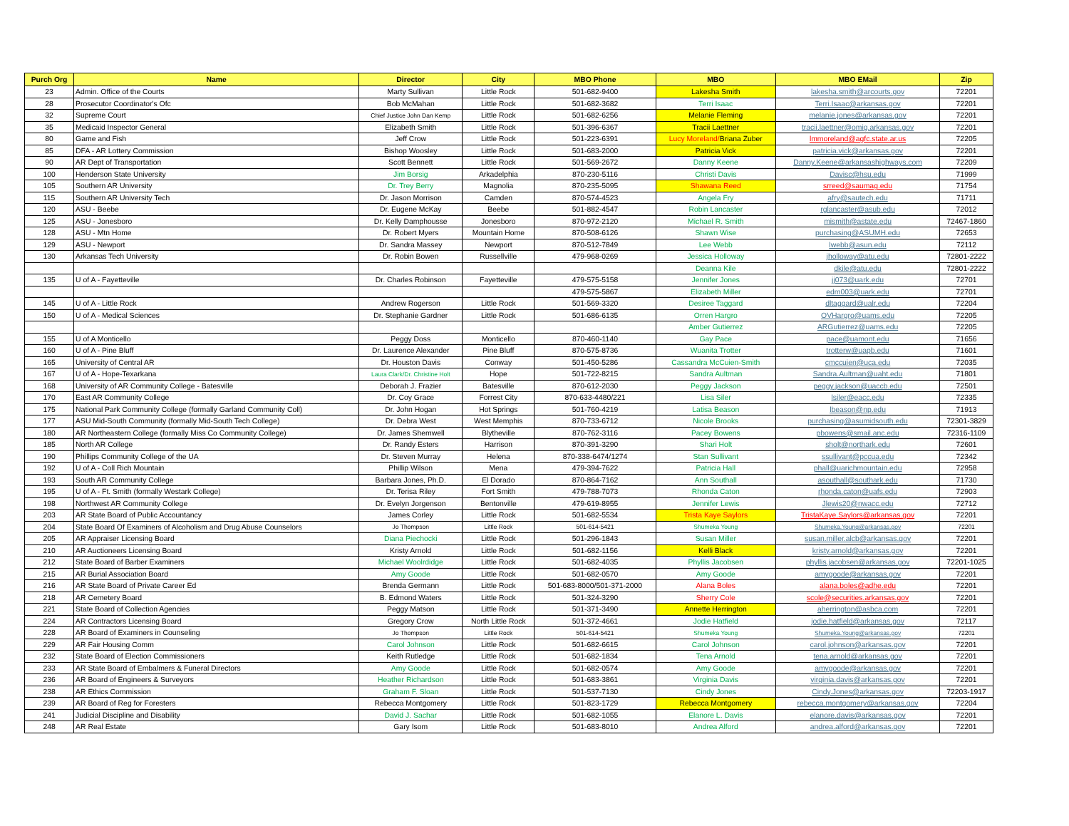| Purch Org | Name | Director | City | MBO Phone | MBO | MBO EMail | Zip |
| --- | --- | --- | --- | --- | --- | --- | --- |
| 23 | Admin. Office of the Courts | Marty Sullivan | Little Rock | 501-682-9400 | Lakesha Smith | lakesha.smith@arcourts.gov | 72201 |
| 28 | Prosecutor Coordinator's Ofc | Bob McMahan | Little Rock | 501-682-3682 | Terri Isaac | Terri.Isaac@arkansas.gov | 72201 |
| 32 | Supreme Court | Chief Justice John Dan Kemp | Little Rock | 501-682-6256 | Melanie Fleming | melanie.jones@arkansas.gov | 72201 |
| 35 | Medicaid Inspector General | Elizabeth Smith | Little Rock | 501-396-6367 | Tracii Laettner | tracii.laettner@omig.arkansas.gov | 72201 |
| 80 | Game and Fish | Jeff Crow | Little Rock | 501-223-6391 | Lucy Moreland/ Briana Zuber | lmmoreland@agfc.state.ar.us | 72205 |
| 85 | DFA - AR Lottery Commission | Bishop Woosley | Little Rock | 501-683-2000 | Patricia Vick | patricia.vick@arkansas.gov | 72201 |
| 90 | AR Dept of Transportation | Scott Bennett | Little Rock | 501-569-2672 | Danny Keene | Danny.Keene@arkansashighways.com | 72209 |
| 100 | Henderson State University | Jim Borsig | Arkadelphia | 870-230-5116 | Christi Davis | Davisc@hsu.edu | 71999 |
| 105 | Southern AR University | Dr. Trey Berry | Magnolia | 870-235-5095 | Shawana Reed | srreed@saumag.edu | 71754 |
| 115 | Southern AR University Tech | Dr. Jason Morrison | Camden | 870-574-4523 | Angela Fry | afry@sautech.edu | 71711 |
| 120 | ASU - Beebe | Dr. Eugene McKay | Beebe | 501-882-4547 | Robin Lancaster | rglancaster@asub.edu | 72012 |
| 125 | ASU - Jonesboro | Dr. Kelly Damphousse | Jonesboro | 870-972-2120 | Michael R. Smith | mismith@astate.edu | 72467-1860 |
| 128 | ASU - Mtn Home | Dr. Robert Myers | Mountain Home | 870-508-6126 | Shawn Wise | purchasing@ASUMH.edu | 72653 |
| 129 | ASU - Newport | Dr. Sandra Massey | Newport | 870-512-7849 | Lee Webb | lwebb@asun.edu | 72112 |
| 130 | Arkansas Tech University | Dr. Robin Bowen | Russellville | 479-968-0269 | Jessica Holloway | jholloway@atu.edu | 72801-2222 |
| | | | | | Deanna Kile | dkile@atu.edu | 72801-2222 |
| 135 | U of A - Fayetteville | Dr. Charles Robinson | Fayetteville | 479-575-5158 | Jennifer Jones | jj073@uark.edu | 72701 |
| | | | | 479-575-5867 | Elizabeth Miller | edm003@uark.edu | 72701 |
| 145 | U of A - Little Rock | Andrew Rogerson | Little Rock | 501-569-3320 | Desiree Taggard | dltaggard@ualr.edu | 72204 |
| 150 | U of A - Medical Sciences | Dr. Stephanie Gardner | Little Rock | 501-686-6135 | Orren Hargro | OVHargro@uams.edu | 72205 |
| | | | | | Amber Gutierrez | ARGutierrez@uams.edu | 72205 |
| 155 | U of A Monticello | Peggy Doss | Monticello | 870-460-1140 | Gay Pace | pace@uamont.edu | 71656 |
| 160 | U of A - Pine Bluff | Dr. Laurence Alexander | Pine Bluff | 870-575-8736 | Wuanita Trotter | trotterw@uapb.edu | 71601 |
| 165 | University of Central AR | Dr. Houston Davis | Conway | 501-450-5286 | Cassandra McCuien-Smith | cmccuien@uca.edu | 72035 |
| 167 | U of A - Hope-Texarkana | Laura Clark/Dr. Christine Holt | Hope | 501-722-8215 | Sandra Aultman | Sandra.Aultman@uaht.edu | 71801 |
| 168 | University of AR Community College - Batesville | Deborah J. Frazier | Batesville | 870-612-2030 | Peggy Jackson | peggy.jackson@uaccb.edu | 72501 |
| 170 | East AR Community College | Dr. Coy Grace | Forrest City | 870-633-4480/221 | Lisa Siler | lsiler@eacc.edu | 72335 |
| 175 | National Park Community College (formally Garland Community Coll) | Dr. John Hogan | Hot Springs | 501-760-4219 | Latisa Beason | lbeason@np.edu | 71913 |
| 177 | ASU Mid-South Community (formally Mid-South Tech College) | Dr. Debra West | West Memphis | 870-733-6712 | Nicole Brooks | purchasing@asumidsouth.edu | 72301-3829 |
| 180 | AR Northeastern College (formally Miss Co Community College) | Dr. James Shemwell | Blytheville | 870-762-3116 | Pacey Bowens | pbowens@smail.anc.edu | 72316-1109 |
| 185 | North AR College | Dr. Randy Esters | Harrison | 870-391-3290 | Shari Holt | sholt@northark.edu | 72601 |
| 190 | Phillips Community College of the UA | Dr. Steven Murray | Helena | 870-338-6474/1274 | Stan Sullivant | ssullivant@pccua.edu | 72342 |
| 192 | U of A - Coll Rich Mountain | Phillip Wilson | Mena | 479-394-7622 | Patricia Hall | phall@uarichmountain.edu | 72958 |
| 193 | South AR Community College | Barbara Jones, Ph.D. | El Dorado | 870-864-7162 | Ann Southall | asouthall@southark.edu | 71730 |
| 195 | U of A - Ft. Smith (formally Westark College) | Dr. Terisa Riley | Fort Smith | 479-788-7073 | Rhonda Caton | rhonda.caton@uafs.edu | 72903 |
| 198 | Northwest AR Community College | Dr. Evelyn Jorgenson | Bentonville | 479-619-8955 | Jennifer Lewis | Jlewis20@nwacc.edu | 72712 |
| 203 | AR State Board of Public Accountancy | James Corley | Little Rock | 501-682-5534 | Trista Kaye Saylors | TristaKaye.Saylors@arkansas.gov | 72201 |
| 204 | State Board Of Examiners of Alcoholism and Drug Abuse Counselors | Jo Thompson | Little Rock | 501-614-5421 | Shumeka Young | Shumeka.Young@arkansas.gov | 72201 |
| 205 | AR Appraiser Licensing Board | Diana Piechocki | Little Rock | 501-296-1843 | Susan Miller | susan.miller.alcb@arkansas.gov | 72201 |
| 210 | AR Auctioneers Licensing Board | Kristy Arnold | Little Rock | 501-682-1156 | Kelli Black | kristy.arnold@arkansas.gov | 72201 |
| 212 | State Board of Barber Examiners | Michael Woolrdidge | Little Rock | 501-682-4035 | Phyllis Jacobsen | phyllis.jacobsen@arkansas.gov | 72201-1025 |
| 215 | AR Burial Association Board | Amy Goode | Little Rock | 501-682-0570 | Amy Goode | amygoode@arkansas.gov | 72201 |
| 216 | AR State Board of Private Career Ed | Brenda Germann | Little Rock | 501-683-8000/501-371-2000 | Alana Boles | alana.boles@adhe.edu | 72201 |
| 218 | AR Cemetery Board | B. Edmond Waters | Little Rock | 501-324-3290 | Sherry Cole | scole@securities.arkansas.gov | 72201 |
| 221 | State Board of Collection Agencies | Peggy Matson | Little Rock | 501-371-3490 | Annette Herrington | aherrington@asbca.com | 72201 |
| 224 | AR Contractors Licensing Board | Gregory Crow | North Little Rock | 501-372-4661 | Jodie Hatfield | jodie.hatfield@arkansas.gov | 72117 |
| 228 | AR Board of Examiners in Counseling | Jo Thompson | Little Rock | 501-614-5421 | Shumeka Young | Shumeka.Young@arkansas.gov | 72201 |
| 229 | AR Fair Housing Comm | Carol Johnson | Little Rock | 501-682-6615 | Carol Johnson | carol.johnson@arkansas.gov | 72201 |
| 232 | State Board of Election Commissioners | Keith Rutledge | Little Rock | 501-682-1834 | Tena Arnold | tena.arnold@arkansas.gov | 72201 |
| 233 | AR State Board of Embalmers & Funeral Directors | Amy Goode | Little Rock | 501-682-0574 | Amy Goode | amygoode@arkansas.gov | 72201 |
| 236 | AR Board of Engineers & Surveyors | Heather Richardson | Little Rock | 501-683-3861 | Virginia Davis | virginia.davis@arkansas.gov | 72201 |
| 238 | AR Ethics Commission | Graham F. Sloan | Little Rock | 501-537-7130 | Cindy Jones | Cindy.Jones@arkansas.gov | 72203-1917 |
| 239 | AR Board of Reg for Foresters | Rebecca Montgomery | Little Rock | 501-823-1729 | Rebecca Montgomery | rebecca.montgomery@arkansas.gov | 72204 |
| 241 | Judicial Discipline and Disability | David J. Sachar | Little Rock | 501-682-1055 | Elanore L. Davis | elanore.davis@arkansas.gov | 72201 |
| 248 | AR Real Estate | Gary Isom | Little Rock | 501-683-8010 | Andrea Alford | andrea.alford@arkansas.gov | 72201 |